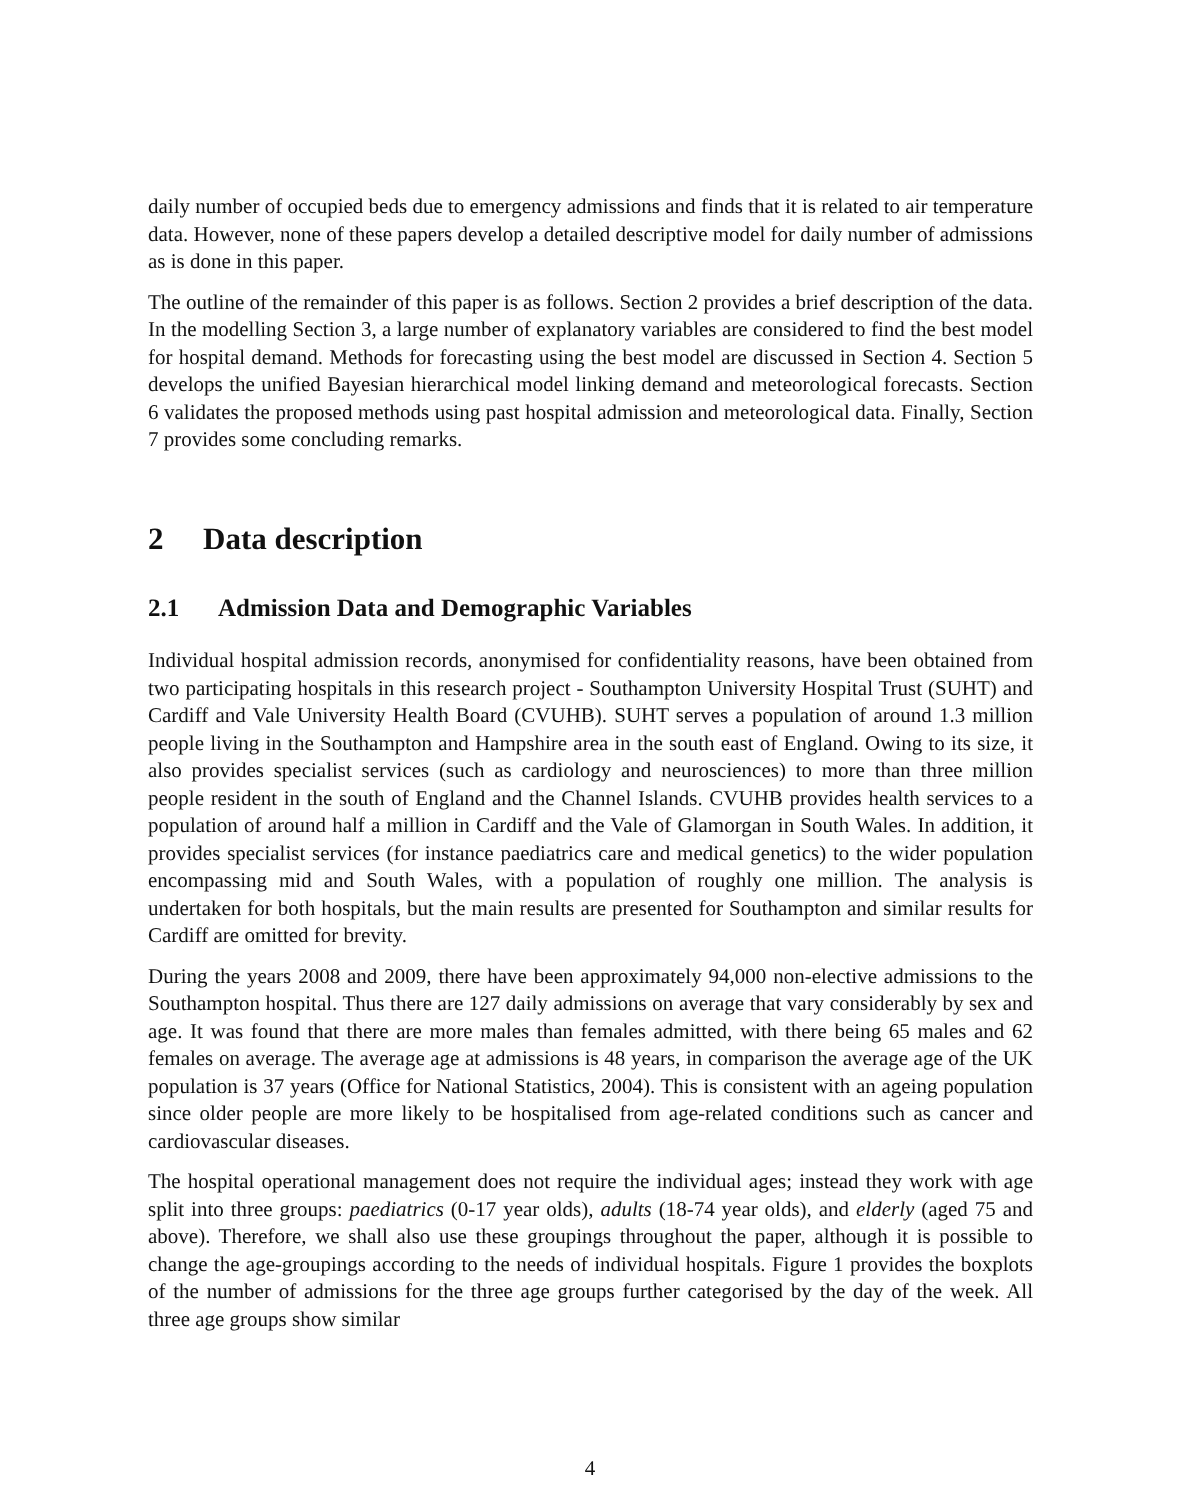daily number of occupied beds due to emergency admissions and finds that it is related to air temperature data. However, none of these papers develop a detailed descriptive model for daily number of admissions as is done in this paper.
The outline of the remainder of this paper is as follows. Section 2 provides a brief description of the data. In the modelling Section 3, a large number of explanatory variables are considered to find the best model for hospital demand. Methods for forecasting using the best model are discussed in Section 4. Section 5 develops the unified Bayesian hierarchical model linking demand and meteorological forecasts. Section 6 validates the proposed methods using past hospital admission and meteorological data. Finally, Section 7 provides some concluding remarks.
2 Data description
2.1 Admission Data and Demographic Variables
Individual hospital admission records, anonymised for confidentiality reasons, have been obtained from two participating hospitals in this research project - Southampton University Hospital Trust (SUHT) and Cardiff and Vale University Health Board (CVUHB). SUHT serves a population of around 1.3 million people living in the Southampton and Hampshire area in the south east of England. Owing to its size, it also provides specialist services (such as cardiology and neurosciences) to more than three million people resident in the south of England and the Channel Islands. CVUHB provides health services to a population of around half a million in Cardiff and the Vale of Glamorgan in South Wales. In addition, it provides specialist services (for instance paediatrics care and medical genetics) to the wider population encompassing mid and South Wales, with a population of roughly one million. The analysis is undertaken for both hospitals, but the main results are presented for Southampton and similar results for Cardiff are omitted for brevity.
During the years 2008 and 2009, there have been approximately 94,000 non-elective admissions to the Southampton hospital. Thus there are 127 daily admissions on average that vary considerably by sex and age. It was found that there are more males than females admitted, with there being 65 males and 62 females on average. The average age at admissions is 48 years, in comparison the average age of the UK population is 37 years (Office for National Statistics, 2004). This is consistent with an ageing population since older people are more likely to be hospitalised from age-related conditions such as cancer and cardiovascular diseases.
The hospital operational management does not require the individual ages; instead they work with age split into three groups: paediatrics (0-17 year olds), adults (18-74 year olds), and elderly (aged 75 and above). Therefore, we shall also use these groupings throughout the paper, although it is possible to change the age-groupings according to the needs of individual hospitals. Figure 1 provides the boxplots of the number of admissions for the three age groups further categorised by the day of the week. All three age groups show similar
4